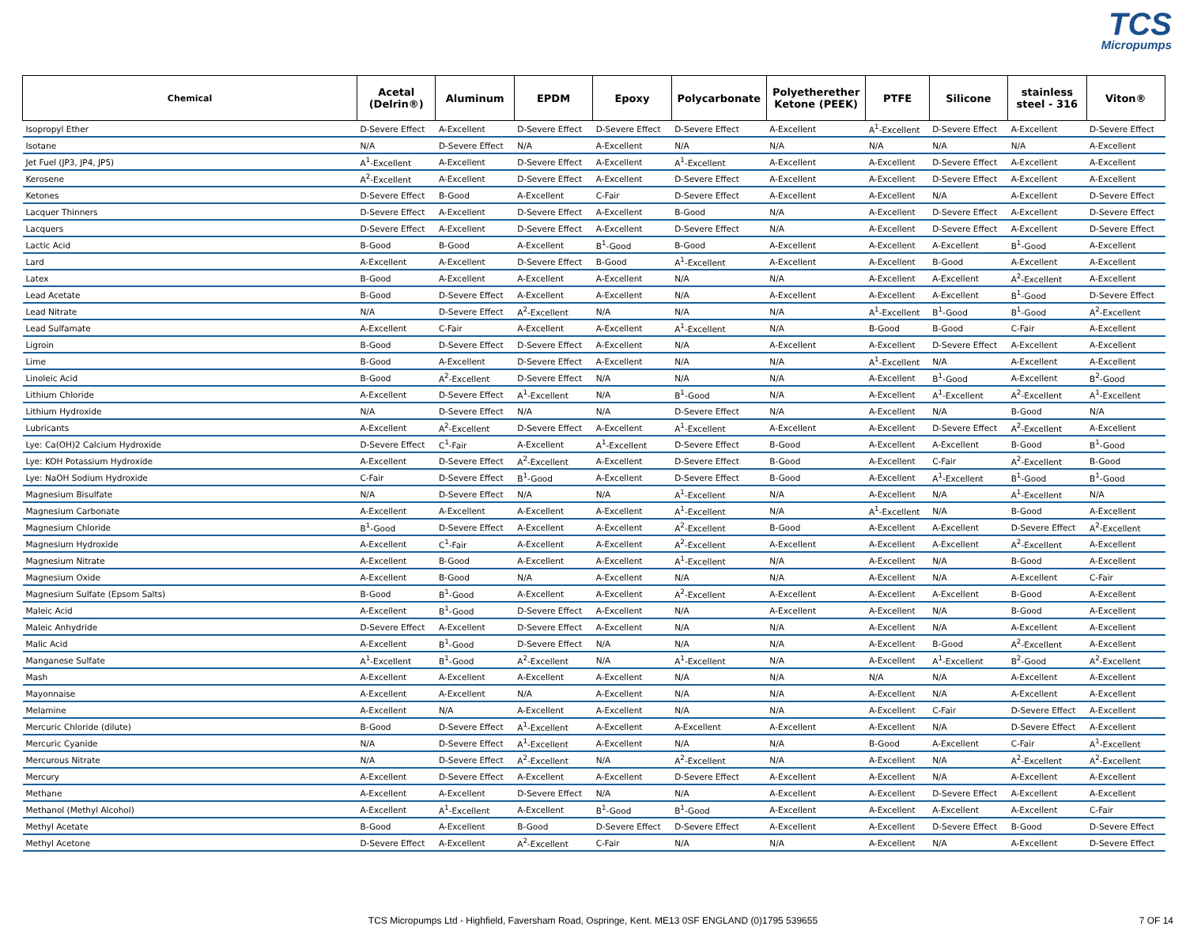TCS
Micropumps
| Chemical | Acetal (Delrin®) | Aluminum | EPDM | Epoxy | Polycarbonate | Polyetherether Ketone (PEEK) | PTFE | Silicone | stainless steel - 316 | Viton® |
| --- | --- | --- | --- | --- | --- | --- | --- | --- | --- | --- |
| Isopropyl Ether | D-Severe Effect | A-Excellent | D-Severe Effect | D-Severe Effect | D-Severe Effect | A-Excellent | A<sup>1</sup>-Excellent | D-Severe Effect | A-Excellent | D-Severe Effect |
| Isotane | N/A | D-Severe Effect | N/A | A-Excellent | N/A | N/A | N/A | N/A | N/A | A-Excellent |
| Jet Fuel (JP3, JP4, JP5) | A<sup>1</sup>-Excellent | A-Excellent | D-Severe Effect | A-Excellent | A<sup>1</sup>-Excellent | A-Excellent | A-Excellent | D-Severe Effect | A-Excellent | A-Excellent |
| Kerosene | A<sup>2</sup>-Excellent | A-Excellent | D-Severe Effect | A-Excellent | D-Severe Effect | A-Excellent | A-Excellent | D-Severe Effect | A-Excellent | A-Excellent |
| Ketones | D-Severe Effect | B-Good | A-Excellent | C-Fair | D-Severe Effect | A-Excellent | A-Excellent | N/A | A-Excellent | D-Severe Effect |
| Lacquer Thinners | D-Severe Effect | A-Excellent | D-Severe Effect | A-Excellent | B-Good | N/A | A-Excellent | D-Severe Effect | A-Excellent | D-Severe Effect |
| Lacquers | D-Severe Effect | A-Excellent | D-Severe Effect | A-Excellent | D-Severe Effect | N/A | A-Excellent | D-Severe Effect | A-Excellent | D-Severe Effect |
| Lactic Acid | B-Good | B-Good | A-Excellent | B<sup>1</sup>-Good | B-Good | A-Excellent | A-Excellent | A-Excellent | B<sup>1</sup>-Good | A-Excellent |
| Lard | A-Excellent | A-Excellent | D-Severe Effect | B-Good | A<sup>1</sup>-Excellent | A-Excellent | A-Excellent | B-Good | A-Excellent | A-Excellent |
| Latex | B-Good | A-Excellent | A-Excellent | A-Excellent | N/A | N/A | A-Excellent | A-Excellent | A<sup>2</sup>-Excellent | A-Excellent |
| Lead Acetate | B-Good | D-Severe Effect | A-Excellent | A-Excellent | N/A | A-Excellent | A-Excellent | A-Excellent | B<sup>1</sup>-Good | D-Severe Effect |
| Lead Nitrate | N/A | D-Severe Effect | A<sup>2</sup>-Excellent | N/A | N/A | N/A | A<sup>1</sup>-Excellent | B<sup>1</sup>-Good | B<sup>1</sup>-Good | A<sup>2</sup>-Excellent |
| Lead Sulfamate | A-Excellent | C-Fair | A-Excellent | A-Excellent | A<sup>1</sup>-Excellent | N/A | B-Good | B-Good | C-Fair | A-Excellent |
| Ligroin | B-Good | D-Severe Effect | D-Severe Effect | A-Excellent | N/A | A-Excellent | A-Excellent | D-Severe Effect | A-Excellent | A-Excellent |
| Lime | B-Good | A-Excellent | D-Severe Effect | A-Excellent | N/A | N/A | A<sup>1</sup>-Excellent | N/A | A-Excellent | A-Excellent |
| Linoleic Acid | B-Good | A<sup>2</sup>-Excellent | D-Severe Effect | N/A | N/A | N/A | A-Excellent | B<sup>1</sup>-Good | A-Excellent | B<sup>2</sup>-Good |
| Lithium Chloride | A-Excellent | D-Severe Effect | A<sup>1</sup>-Excellent | N/A | B<sup>1</sup>-Good | N/A | A-Excellent | A<sup>1</sup>-Excellent | A<sup>2</sup>-Excellent | A<sup>1</sup>-Excellent |
| Lithium Hydroxide | N/A | D-Severe Effect | N/A | N/A | D-Severe Effect | N/A | A-Excellent | N/A | B-Good | N/A |
| Lubricants | A-Excellent | A<sup>2</sup>-Excellent | D-Severe Effect | A-Excellent | A<sup>1</sup>-Excellent | A-Excellent | A-Excellent | D-Severe Effect | A<sup>2</sup>-Excellent | A-Excellent |
| Lye: Ca(OH)2 Calcium Hydroxide | D-Severe Effect | C<sup>1</sup>-Fair | A-Excellent | A<sup>1</sup>-Excellent | D-Severe Effect | B-Good | A-Excellent | A-Excellent | B-Good | B<sup>1</sup>-Good |
| Lye: KOH Potassium Hydroxide | A-Excellent | D-Severe Effect | A<sup>2</sup>-Excellent | A-Excellent | D-Severe Effect | B-Good | A-Excellent | C-Fair | A<sup>2</sup>-Excellent | B-Good |
| Lye: NaOH Sodium Hydroxide | C-Fair | D-Severe Effect | B<sup>1</sup>-Good | A-Excellent | D-Severe Effect | B-Good | A-Excellent | A<sup>1</sup>-Excellent | B<sup>1</sup>-Good | B<sup>1</sup>-Good |
| Magnesium Bisulfate | N/A | D-Severe Effect | N/A | N/A | A<sup>1</sup>-Excellent | N/A | A-Excellent | N/A | A<sup>1</sup>-Excellent | N/A |
| Magnesium Carbonate | A-Excellent | A-Excellent | A-Excellent | A-Excellent | A<sup>1</sup>-Excellent | N/A | A<sup>1</sup>-Excellent | N/A | B-Good | A-Excellent |
| Magnesium Chloride | B<sup>1</sup>-Good | D-Severe Effect | A-Excellent | A-Excellent | A<sup>2</sup>-Excellent | B-Good | A-Excellent | A-Excellent | D-Severe Effect | A<sup>2</sup>-Excellent |
| Magnesium Hydroxide | A-Excellent | C<sup>1</sup>-Fair | A-Excellent | A-Excellent | A<sup>2</sup>-Excellent | A-Excellent | A-Excellent | A-Excellent | A<sup>2</sup>-Excellent | A-Excellent |
| Magnesium Nitrate | A-Excellent | B-Good | A-Excellent | A-Excellent | A<sup>1</sup>-Excellent | N/A | A-Excellent | N/A | B-Good | A-Excellent |
| Magnesium Oxide | A-Excellent | B-Good | N/A | A-Excellent | N/A | N/A | A-Excellent | N/A | A-Excellent | C-Fair |
| Magnesium Sulfate (Epsom Salts) | B-Good | B<sup>1</sup>-Good | A-Excellent | A-Excellent | A<sup>2</sup>-Excellent | A-Excellent | A-Excellent | A-Excellent | B-Good | A-Excellent |
| Maleic Acid | A-Excellent | B<sup>1</sup>-Good | D-Severe Effect | A-Excellent | N/A | A-Excellent | A-Excellent | N/A | B-Good | A-Excellent |
| Maleic Anhydride | D-Severe Effect | A-Excellent | D-Severe Effect | A-Excellent | N/A | N/A | A-Excellent | N/A | A-Excellent | A-Excellent |
| Malic Acid | A-Excellent | B<sup>1</sup>-Good | D-Severe Effect | N/A | N/A | N/A | A-Excellent | B-Good | A<sup>2</sup>-Excellent | A-Excellent |
| Manganese Sulfate | A<sup>1</sup>-Excellent | B<sup>1</sup>-Good | A<sup>2</sup>-Excellent | N/A | A<sup>1</sup>-Excellent | N/A | A-Excellent | A<sup>1</sup>-Excellent | B<sup>2</sup>-Good | A<sup>2</sup>-Excellent |
| Mash | A-Excellent | A-Excellent | A-Excellent | A-Excellent | N/A | N/A | N/A | N/A | A-Excellent | A-Excellent |
| Mayonnaise | A-Excellent | A-Excellent | N/A | A-Excellent | N/A | N/A | A-Excellent | N/A | A-Excellent | A-Excellent |
| Melamine | A-Excellent | N/A | A-Excellent | A-Excellent | N/A | N/A | A-Excellent | C-Fair | D-Severe Effect | A-Excellent |
| Mercuric Chloride (dilute) | B-Good | D-Severe Effect | A<sup>1</sup>-Excellent | A-Excellent | A-Excellent | A-Excellent | A-Excellent | N/A | D-Severe Effect | A-Excellent |
| Mercuric Cyanide | N/A | D-Severe Effect | A<sup>1</sup>-Excellent | A-Excellent | N/A | N/A | B-Good | A-Excellent | C-Fair | A<sup>1</sup>-Excellent |
| Mercurous Nitrate | N/A | D-Severe Effect | A<sup>2</sup>-Excellent | N/A | A<sup>2</sup>-Excellent | N/A | A-Excellent | N/A | A<sup>2</sup>-Excellent | A<sup>2</sup>-Excellent |
| Mercury | A-Excellent | D-Severe Effect | A-Excellent | A-Excellent | D-Severe Effect | A-Excellent | A-Excellent | N/A | A-Excellent | A-Excellent |
| Methane | A-Excellent | A-Excellent | D-Severe Effect | N/A | N/A | A-Excellent | A-Excellent | D-Severe Effect | A-Excellent | A-Excellent |
| Methanol (Methyl Alcohol) | A-Excellent | A<sup>1</sup>-Excellent | A-Excellent | B<sup>1</sup>-Good | B<sup>1</sup>-Good | A-Excellent | A-Excellent | A-Excellent | A-Excellent | C-Fair |
| Methyl Acetate | B-Good | A-Excellent | B-Good | D-Severe Effect | D-Severe Effect | A-Excellent | A-Excellent | D-Severe Effect | B-Good | D-Severe Effect |
| Methyl Acetone | D-Severe Effect | A-Excellent | A<sup>2</sup>-Excellent | C-Fair | N/A | N/A | A-Excellent | N/A | A-Excellent | D-Severe Effect |
TCS Micropumps Ltd - Highfield, Faversham Road, Ospringe, Kent. ME13 0SF ENGLAND (0)1795 539655 7 OF 14